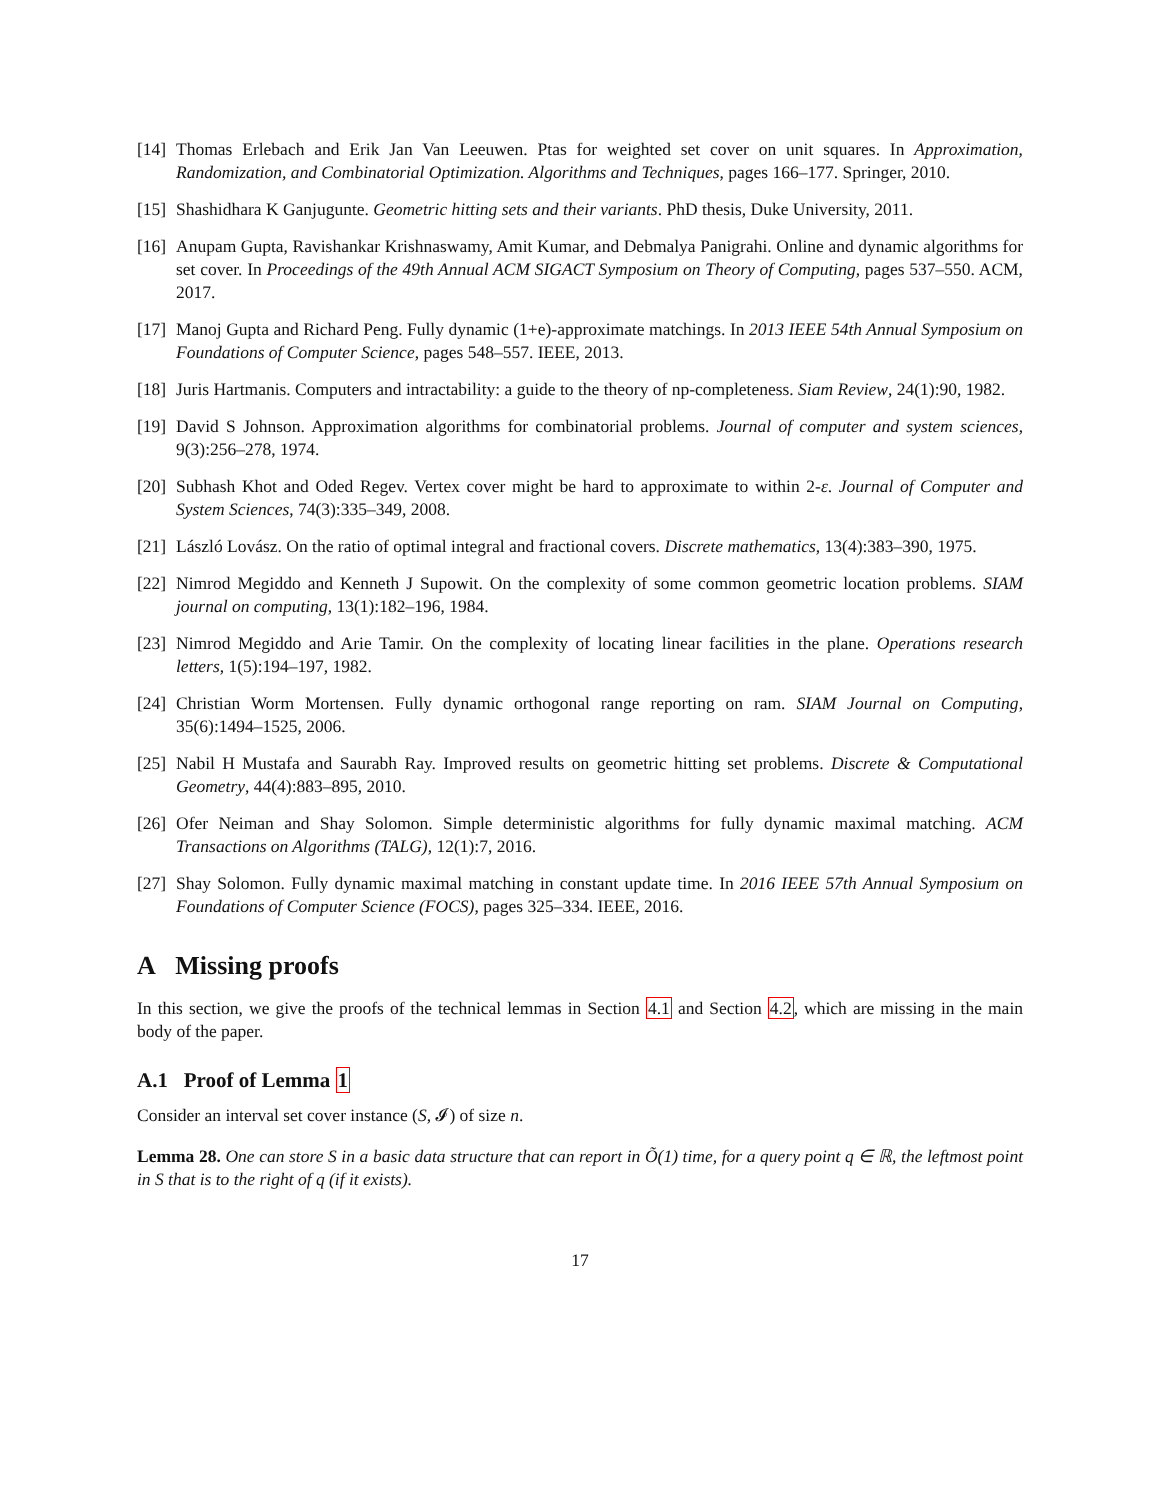[14] Thomas Erlebach and Erik Jan Van Leeuwen. Ptas for weighted set cover on unit squares. In Approximation, Randomization, and Combinatorial Optimization. Algorithms and Techniques, pages 166–177. Springer, 2010.
[15] Shashidhara K Ganjugunte. Geometric hitting sets and their variants. PhD thesis, Duke University, 2011.
[16] Anupam Gupta, Ravishankar Krishnaswamy, Amit Kumar, and Debmalya Panigrahi. Online and dynamic algorithms for set cover. In Proceedings of the 49th Annual ACM SIGACT Symposium on Theory of Computing, pages 537–550. ACM, 2017.
[17] Manoj Gupta and Richard Peng. Fully dynamic (1+e)-approximate matchings. In 2013 IEEE 54th Annual Symposium on Foundations of Computer Science, pages 548–557. IEEE, 2013.
[18] Juris Hartmanis. Computers and intractability: a guide to the theory of np-completeness. Siam Review, 24(1):90, 1982.
[19] David S Johnson. Approximation algorithms for combinatorial problems. Journal of computer and system sciences, 9(3):256–278, 1974.
[20] Subhash Khot and Oded Regev. Vertex cover might be hard to approximate to within 2-ε. Journal of Computer and System Sciences, 74(3):335–349, 2008.
[21] László Lovász. On the ratio of optimal integral and fractional covers. Discrete mathematics, 13(4):383–390, 1975.
[22] Nimrod Megiddo and Kenneth J Supowit. On the complexity of some common geometric location problems. SIAM journal on computing, 13(1):182–196, 1984.
[23] Nimrod Megiddo and Arie Tamir. On the complexity of locating linear facilities in the plane. Operations research letters, 1(5):194–197, 1982.
[24] Christian Worm Mortensen. Fully dynamic orthogonal range reporting on ram. SIAM Journal on Computing, 35(6):1494–1525, 2006.
[25] Nabil H Mustafa and Saurabh Ray. Improved results on geometric hitting set problems. Discrete & Computational Geometry, 44(4):883–895, 2010.
[26] Ofer Neiman and Shay Solomon. Simple deterministic algorithms for fully dynamic maximal matching. ACM Transactions on Algorithms (TALG), 12(1):7, 2016.
[27] Shay Solomon. Fully dynamic maximal matching in constant update time. In 2016 IEEE 57th Annual Symposium on Foundations of Computer Science (FOCS), pages 325–334. IEEE, 2016.
A Missing proofs
In this section, we give the proofs of the technical lemmas in Section 4.1 and Section 4.2, which are missing in the main body of the paper.
A.1 Proof of Lemma 1
Consider an interval set cover instance (S, 𝓘) of size n.
Lemma 28. One can store S in a basic data structure that can report in Õ(1) time, for a query point q ∈ ℝ, the leftmost point in S that is to the right of q (if it exists).
17